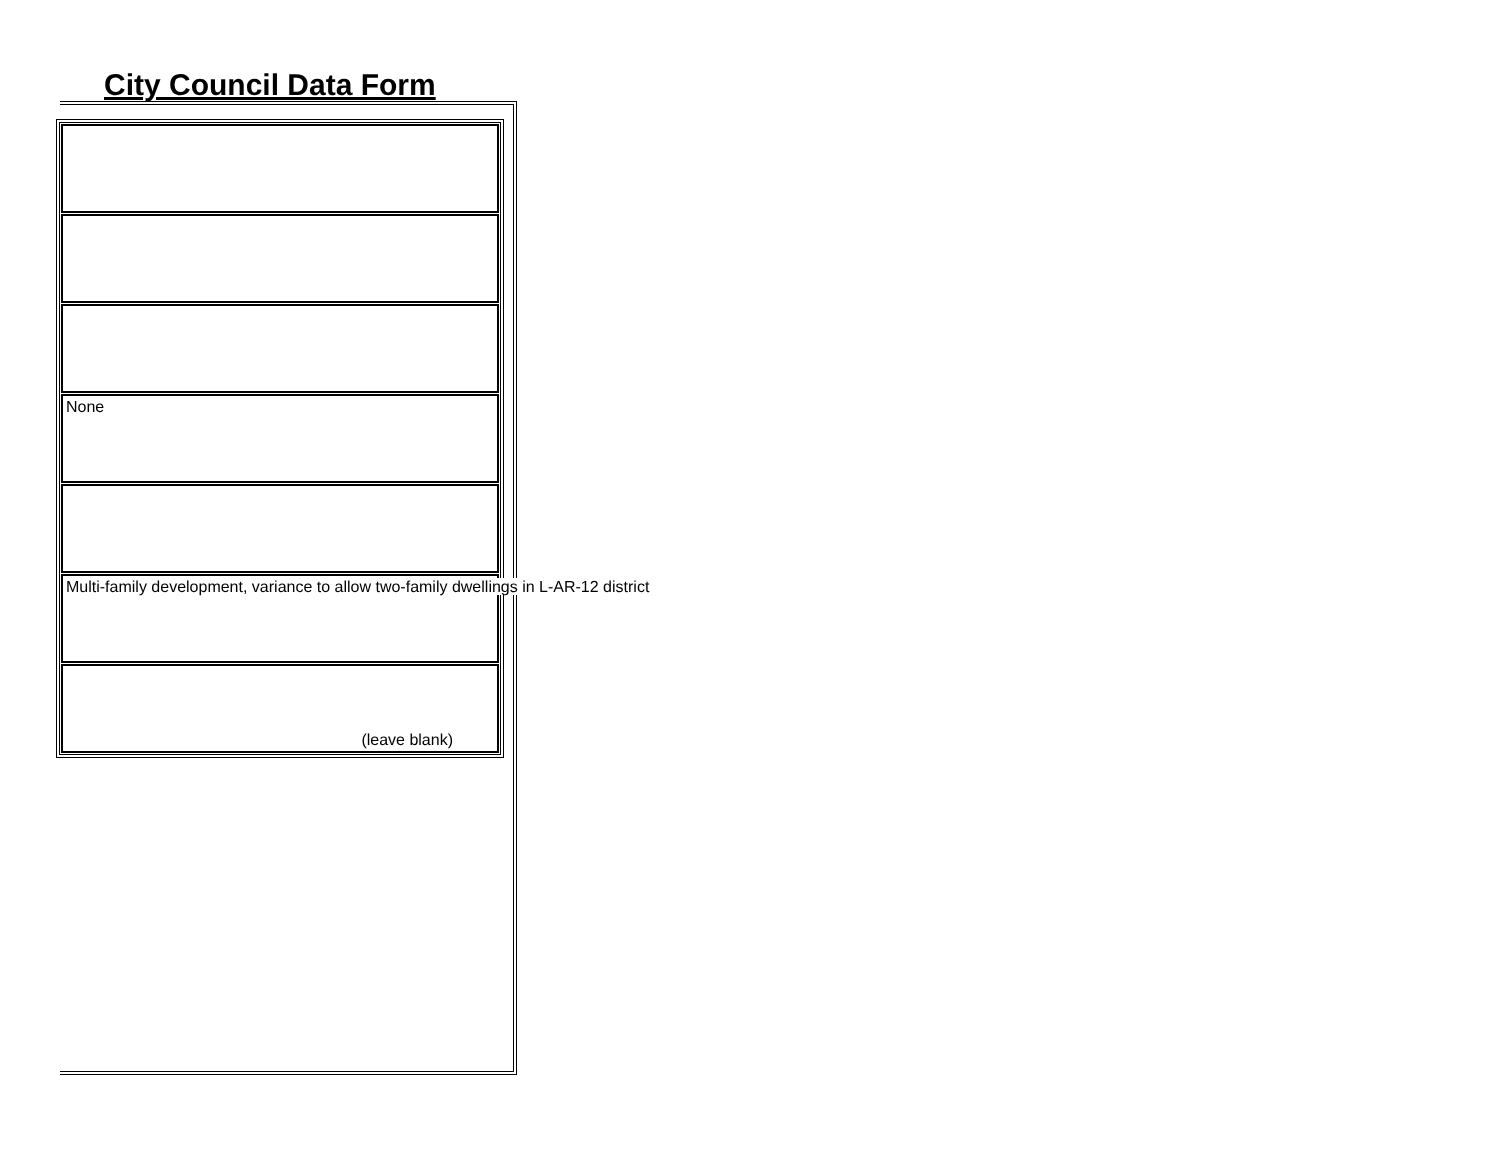City Council Data Form
None
Multi-family development, variance to allow two-family dwellings in L-AR-12 district
(leave blank)